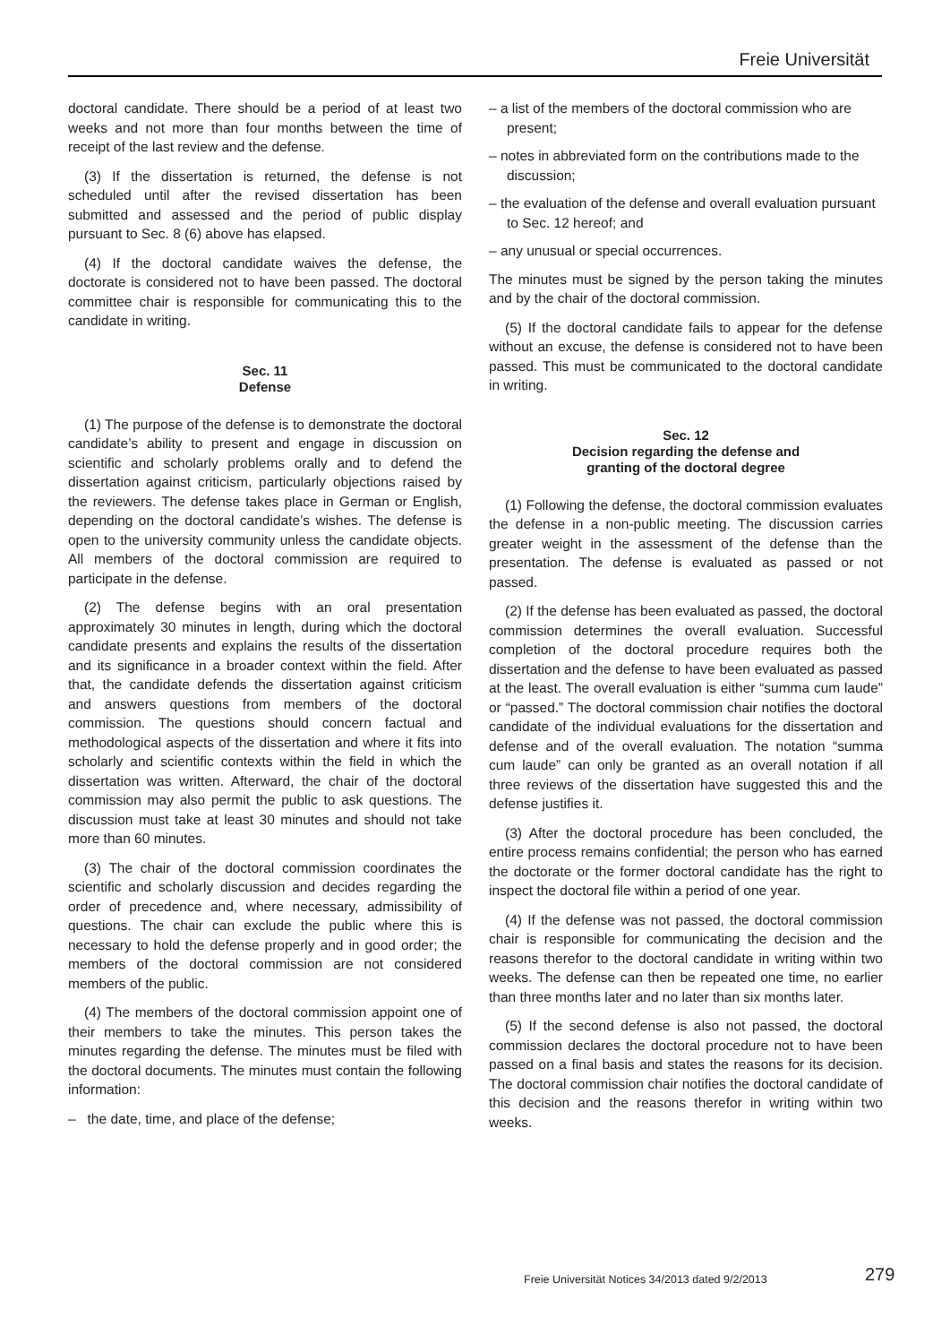Freie Universität
doctoral candidate. There should be a period of at least two weeks and not more than four months between the time of receipt of the last review and the defense.
(3) If the dissertation is returned, the defense is not scheduled until after the revised dissertation has been submitted and assessed and the period of public display pursuant to Sec. 8 (6) above has elapsed.
(4) If the doctoral candidate waives the defense, the doctorate is considered not to have been passed. The doctoral committee chair is responsible for communicating this to the candidate in writing.
Sec. 11
Defense
(1) The purpose of the defense is to demonstrate the doctoral candidate’s ability to present and engage in discussion on scientific and scholarly problems orally and to defend the dissertation against criticism, particularly objections raised by the reviewers. The defense takes place in German or English, depending on the doctoral candidate’s wishes. The defense is open to the university community unless the candidate objects. All members of the doctoral commission are required to participate in the defense.
(2) The defense begins with an oral presentation approximately 30 minutes in length, during which the doctoral candidate presents and explains the results of the dissertation and its significance in a broader context within the field. After that, the candidate defends the dissertation against criticism and answers questions from members of the doctoral commission. The questions should concern factual and methodological aspects of the dissertation and where it fits into scholarly and scientific contexts within the field in which the dissertation was written. Afterward, the chair of the doctoral commission may also permit the public to ask questions. The discussion must take at least 30 minutes and should not take more than 60 minutes.
(3) The chair of the doctoral commission coordinates the scientific and scholarly discussion and decides regarding the order of precedence and, where necessary, admissibility of questions. The chair can exclude the public where this is necessary to hold the defense properly and in good order; the members of the doctoral commission are not considered members of the public.
(4) The members of the doctoral commission appoint one of their members to take the minutes. This person takes the minutes regarding the defense. The minutes must be filed with the doctoral documents. The minutes must contain the following information:
– the date, time, and place of the defense;
– a list of the members of the doctoral commission who are present;
– notes in abbreviated form on the contributions made to the discussion;
– the evaluation of the defense and overall evaluation pursuant to Sec. 12 hereof; and
– any unusual or special occurrences.
The minutes must be signed by the person taking the minutes and by the chair of the doctoral commission.
(5) If the doctoral candidate fails to appear for the defense without an excuse, the defense is considered not to have been passed. This must be communicated to the doctoral candidate in writing.
Sec. 12
Decision regarding the defense and
granting of the doctoral degree
(1) Following the defense, the doctoral commission evaluates the defense in a non-public meeting. The discussion carries greater weight in the assessment of the defense than the presentation. The defense is evaluated as passed or not passed.
(2) If the defense has been evaluated as passed, the doctoral commission determines the overall evaluation. Successful completion of the doctoral procedure requires both the dissertation and the defense to have been evaluated as passed at the least. The overall evaluation is either “summa cum laude” or “passed.” The doctoral commission chair notifies the doctoral candidate of the individual evaluations for the dissertation and defense and of the overall evaluation. The notation “summa cum laude” can only be granted as an overall notation if all three reviews of the dissertation have suggested this and the defense justifies it.
(3) After the doctoral procedure has been concluded, the entire process remains confidential; the person who has earned the doctorate or the former doctoral candidate has the right to inspect the doctoral file within a period of one year.
(4) If the defense was not passed, the doctoral commission chair is responsible for communicating the decision and the reasons therefor to the doctoral candidate in writing within two weeks. The defense can then be repeated one time, no earlier than three months later and no later than six months later.
(5) If the second defense is also not passed, the doctoral commission declares the doctoral procedure not to have been passed on a final basis and states the reasons for its decision. The doctoral commission chair notifies the doctoral candidate of this decision and the reasons therefor in writing within two weeks.
Freie Universität Notices 34/2013 dated 9/2/2013
279